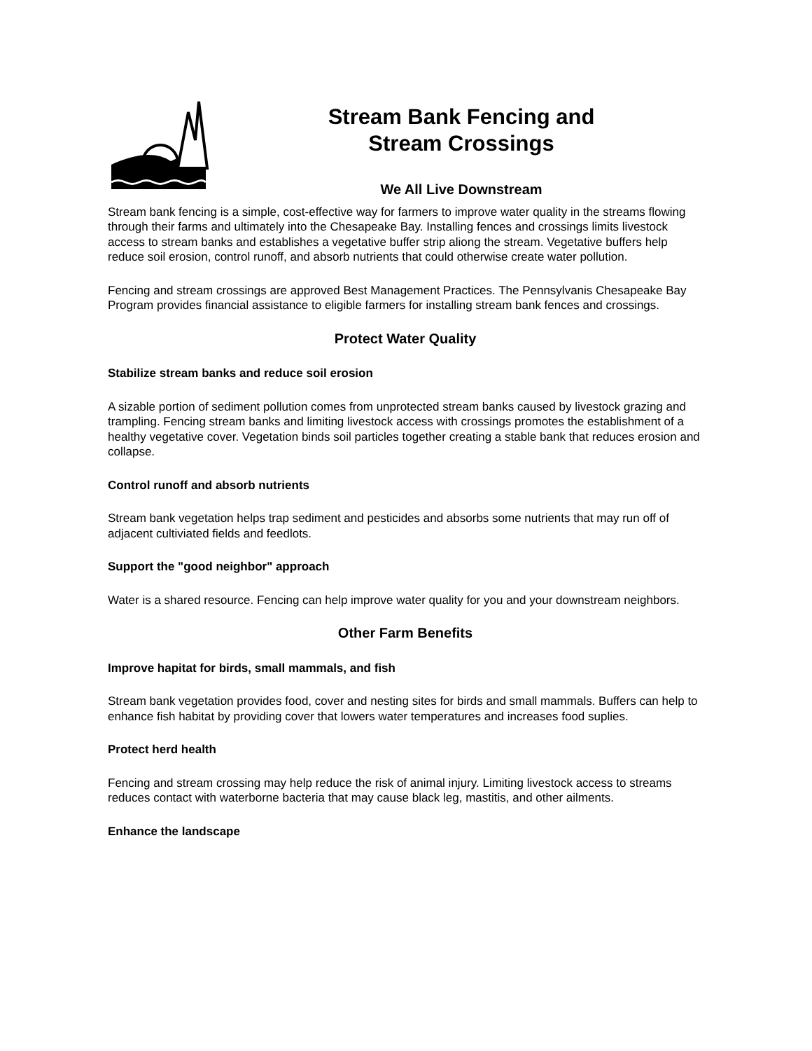Stream Bank Fencing and
Stream Crossings
We All Live Downstream
Stream bank fencing is a simple, cost-effective way for farmers to improve water quality in the streams flowing through their farms and ultimately into the Chesapeake Bay. Installing fences and crossings limits livestock access to stream banks and establishes a vegetative buffer strip aliong the stream. Vegetative buffers help reduce soil erosion, control runoff, and absorb nutrients that could otherwise create water pollution.
Fencing and stream crossings are approved Best Management Practices. The Pennsylvanis Chesapeake Bay Program provides financial assistance to eligible farmers for installing stream bank fences and crossings.
Protect Water Quality
Stabilize stream banks and reduce soil erosion
A sizable portion of sediment pollution comes from unprotected stream banks caused by livestock grazing and trampling. Fencing stream banks and limiting livestock access with crossings promotes the establishment of a healthy vegetative cover. Vegetation binds soil particles together creating a stable bank that reduces erosion and collapse.
Control runoff and absorb nutrients
Stream bank vegetation helps trap sediment and pesticides and absorbs some nutrients that may run off of adjacent cultiviated fields and feedlots.
Support the "good neighbor" approach
Water is a shared resource. Fencing can help improve water quality for you and your downstream neighbors.
Other Farm Benefits
Improve hapitat for birds, small mammals, and fish
Stream bank vegetation provides food, cover and nesting sites for birds and small mammals. Buffers can help to enhance fish habitat by providing cover that lowers water temperatures and increases food suplies.
Protect herd health
Fencing and stream crossing may help reduce the risk of animal injury. Limiting livestock access to streams reduces contact with waterborne bacteria that may cause black leg, mastitis, and other ailments.
Enhance the landscape